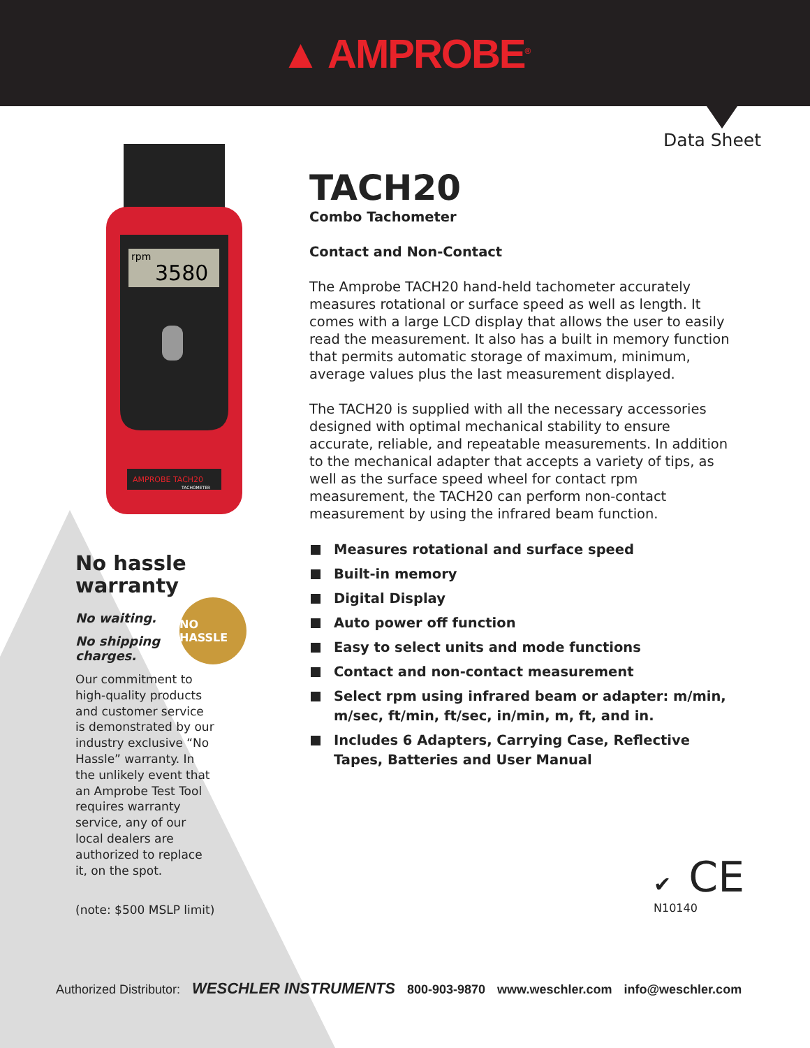▲ AMPROBE<sup>®</sup>
Data Sheet
rpm
3580
AMPROBE TACH20
TACHOMETER
No hassle warranty
No waiting.
No shipping charges.
Our commitment to high-quality products and customer service is demonstrated by our industry exclusive “No Hassle” warranty. In the unlikely event that an Amprobe Test Tool requires warranty service, any of our local dealers are authorized to replace it, on the spot.
(note: $500 MSLP limit)
NO HASSLE
TACH20
Combo Tachometer
Contact and Non-Contact
The Amprobe TACH20 hand-held tachometer accurately measures rotational or surface speed as well as length. It comes with a large LCD display that allows the user to easily read the measurement. It also has a built in memory function that permits automatic storage of maximum, minimum, average values plus the last measurement displayed.
The TACH20 is supplied with all the necessary accessories designed with optimal mechanical stability to ensure accurate, reliable, and repeatable measurements. In addition to the mechanical adapter that accepts a variety of tips, as well as the surface speed wheel for contact rpm measurement, the TACH20 can perform non-contact measurement by using the infrared beam function.
Measures rotational and surface speed
Built-in memory
Digital Display
Auto power off function
Easy to select units and mode functions
Contact and non-contact measurement
Select rpm using infrared beam or adapter: m/min, m/sec, ft/min, ft/sec, in/min, m, ft, and in.
Includes 6 Adapters, Carrying Case, Reflective Tapes, Batteries and User Manual
✔ CE
N10140
Authorized Distributor: WESCHLER INSTRUMENTS 800-903-9870 www.weschler.com info@weschler.com